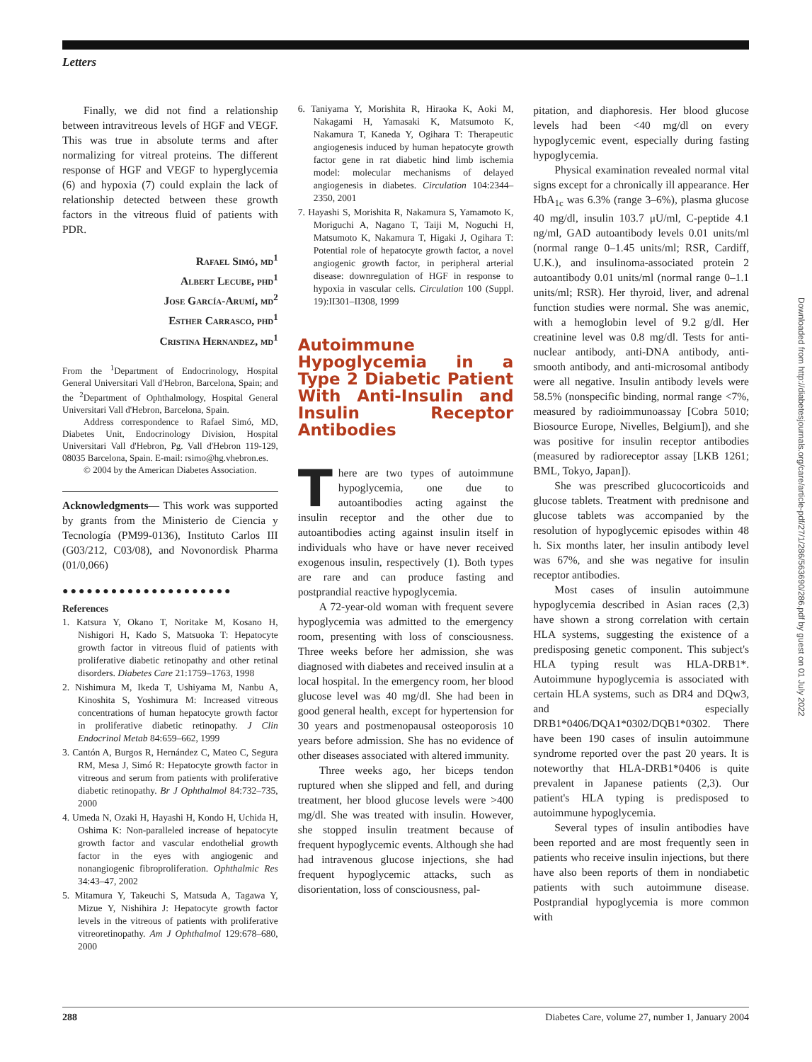Letters
Finally, we did not find a relationship between intravitreous levels of HGF and VEGF. This was true in absolute terms and after normalizing for vitreal proteins. The different response of HGF and VEGF to hyperglycemia (6) and hypoxia (7) could explain the lack of relationship detected between these growth factors in the vitreous fluid of patients with PDR.
Rafael Simó, md<sup>1</sup>
Albert Lecube, phd<sup>1</sup>
Jose García-Arumí, md<sup>2</sup>
Esther Carrasco, phd<sup>1</sup>
Cristina Hernandez, md<sup>1</sup>
From the <sup>1</sup>Department of Endocrinology, Hospital General Universitari Vall d'Hebron, Barcelona, Spain; and the <sup>2</sup>Department of Ophthalmology, Hospital General Universitari Vall d'Hebron, Barcelona, Spain.
Address correspondence to Rafael Simó, MD, Diabetes Unit, Endocrinology Division, Hospital Universitari Vall d'Hebron, Pg. Vall d'Hebron 119-129, 08035 Barcelona, Spain. E-mail: rsimo@hg.vhebron.es.
© 2004 by the American Diabetes Association.
Acknowledgments— This work was supported by grants from the Ministerio de Ciencia y Tecnología (PM99-0136), Instituto Carlos III (G03/212, C03/08), and Novonordisk Pharma (01/0,066)
●●●●●●●●●●●●●●●●●●●●●
References
1. Katsura Y, Okano T, Noritake M, Kosano H, Nishigori H, Kado S, Matsuoka T: Hepatocyte growth factor in vitreous fluid of patients with proliferative diabetic retinopathy and other retinal disorders. Diabetes Care 21:1759–1763, 1998
2. Nishimura M, Ikeda T, Ushiyama M, Nanbu A, Kinoshita S, Yoshimura M: Increased vitreous concentrations of human hepatocyte growth factor in proliferative diabetic retinopathy. J Clin Endocrinol Metab 84:659–662, 1999
3. Cantón A, Burgos R, Hernández C, Mateo C, Segura RM, Mesa J, Simó R: Hepatocyte growth factor in vitreous and serum from patients with proliferative diabetic retinopathy. Br J Ophthalmol 84:732–735, 2000
4. Umeda N, Ozaki H, Hayashi H, Kondo H, Uchida H, Oshima K: Non-paralleled increase of hepatocyte growth factor and vascular endothelial growth factor in the eyes with angiogenic and nonangiogenic fibroproliferation. Ophthalmic Res 34:43–47, 2002
5. Mitamura Y, Takeuchi S, Matsuda A, Tagawa Y, Mizue Y, Nishihira J: Hepatocyte growth factor levels in the vitreous of patients with proliferative vitreoretinopathy. Am J Ophthalmol 129:678–680, 2000
6. Taniyama Y, Morishita R, Hiraoka K, Aoki M, Nakagami H, Yamasaki K, Matsumoto K, Nakamura T, Kaneda Y, Ogihara T: Therapeutic angiogenesis induced by human hepatocyte growth factor gene in rat diabetic hind limb ischemia model: molecular mechanisms of delayed angiogenesis in diabetes. Circulation 104:2344–2350, 2001
7. Hayashi S, Morishita R, Nakamura S, Yamamoto K, Moriguchi A, Nagano T, Taiji M, Noguchi H, Matsumoto K, Nakamura T, Higaki J, Ogihara T: Potential role of hepatocyte growth factor, a novel angiogenic growth factor, in peripheral arterial disease: downregulation of HGF in response to hypoxia in vascular cells. Circulation 100 (Suppl. 19):II301–II308, 1999
Autoimmune Hypoglycemia in a Type 2 Diabetic Patient With Anti-Insulin and Insulin Receptor Antibodies
There are two types of autoimmune hypoglycemia, one due to autoantibodies acting against the insulin receptor and the other due to autoantibodies acting against insulin itself in individuals who have or have never received exogenous insulin, respectively (1). Both types are rare and can produce fasting and postprandial reactive hypoglycemia.
A 72-year-old woman with frequent severe hypoglycemia was admitted to the emergency room, presenting with loss of consciousness. Three weeks before her admission, she was diagnosed with diabetes and received insulin at a local hospital. In the emergency room, her blood glucose level was 40 mg/dl. She had been in good general health, except for hypertension for 30 years and postmenopausal osteoporosis 10 years before admission. She has no evidence of other diseases associated with altered immunity.
Three weeks ago, her biceps tendon ruptured when she slipped and fell, and during treatment, her blood glucose levels were >400 mg/dl. She was treated with insulin. However, she stopped insulin treatment because of frequent hypoglycemic events. Although she had had intravenous glucose injections, she had frequent hypoglycemic attacks, such as disorientation, loss of consciousness, pal-
pitation, and diaphoresis. Her blood glucose levels had been <40 mg/dl on every hypoglycemic event, especially during fasting hypoglycemia.
Physical examination revealed normal vital signs except for a chronically ill appearance. Her HbA<sub>1c</sub> was 6.3% (range 3–6%), plasma glucose 40 mg/dl, insulin 103.7 μU/ml, C-peptide 4.1 ng/ml, GAD autoantibody levels 0.01 units/ml (normal range 0–1.45 units/ml; RSR, Cardiff, U.K.), and insulinoma-associated protein 2 autoantibody 0.01 units/ml (normal range 0–1.1 units/ml; RSR). Her thyroid, liver, and adrenal function studies were normal. She was anemic, with a hemoglobin level of 9.2 g/dl. Her creatinine level was 0.8 mg/dl. Tests for anti-nuclear antibody, anti-DNA antibody, anti-smooth antibody, and anti-microsomal antibody were all negative. Insulin antibody levels were 58.5% (nonspecific binding, normal range <7%, measured by radioimmunoassay [Cobra 5010; Biosource Europe, Nivelles, Belgium]), and she was positive for insulin receptor antibodies (measured by radioreceptor assay [LKB 1261; BML, Tokyo, Japan]).
She was prescribed glucocorticoids and glucose tablets. Treatment with prednisone and glucose tablets was accompanied by the resolution of hypoglycemic episodes within 48 h. Six months later, her insulin antibody level was 67%, and she was negative for insulin receptor antibodies.
Most cases of insulin autoimmune hypoglycemia described in Asian races (2,3) have shown a strong correlation with certain HLA systems, suggesting the existence of a predisposing genetic component. This subject's HLA typing result was HLA-DRB1*. Autoimmune hypoglycemia is associated with certain HLA systems, such as DR4 and DQw3, and especially DRB1*0406/DQA1*0302/DQB1*0302. There have been 190 cases of insulin autoimmune syndrome reported over the past 20 years. It is noteworthy that HLA-DRB1*0406 is quite prevalent in Japanese patients (2,3). Our patient's HLA typing is predisposed to autoimmune hypoglycemia.
Several types of insulin antibodies have been reported and are most frequently seen in patients who receive insulin injections, but there have also been reports of them in nondiabetic patients with such autoimmune disease. Postprandial hypoglycemia is more common with
Downloaded from http://diabetesjournals.org/care/article-pdf/27/1/286/563690/286.pdf by guest on 01 July 2022
288 Diabetes Care, volume 27, number 1, January 2004